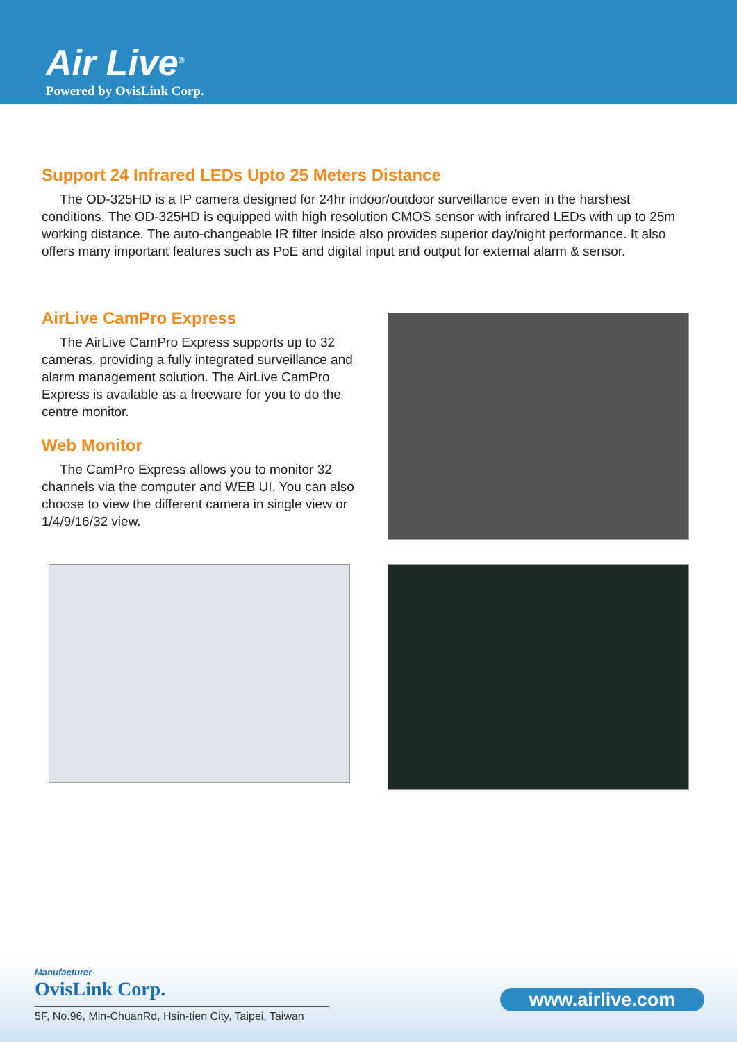Air Live<sup>®</sup>
Powered by OvisLink Corp.
Support 24 Infrared LEDs Upto 25 Meters Distance
The OD-325HD is a IP camera designed for 24hr indoor/outdoor surveillance even in the harshest conditions. The OD-325HD is equipped with high resolution CMOS sensor with infrared LEDs with up to 25m working distance. The auto-changeable IR filter inside also provides superior day/night performance. It also offers many important features such as PoE and digital input and output for external alarm & sensor.
AirLive CamPro Express
The AirLive CamPro Express supports up to 32 cameras, providing a fully integrated surveillance and alarm management solution. The AirLive CamPro Express is available as a freeware for you to do the centre monitor.
Web Monitor
The CamPro Express allows you to monitor 32 channels via the computer and WEB UI. You can also choose to view the different camera in single view or 1/4/9/16/32 view.
Manufacturer
OvisLink Corp.
5F, No.96, Min-ChuanRd, Hsin-tien City, Taipei, Taiwan
www.airlive.com